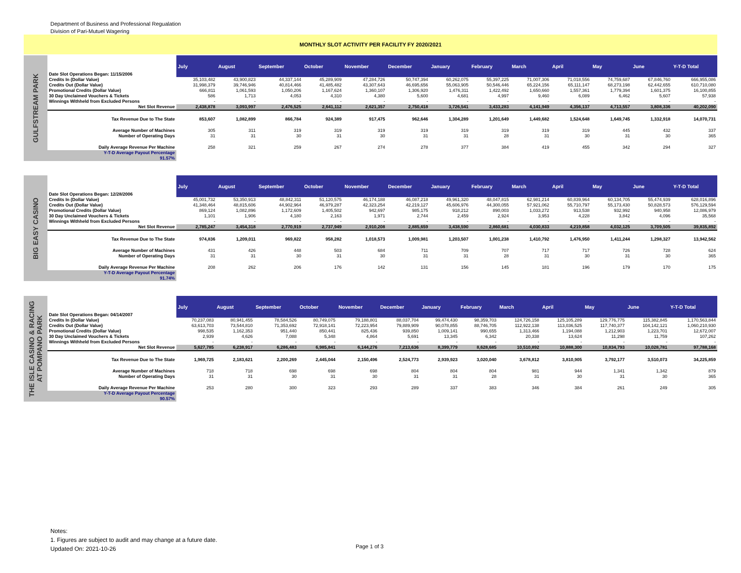Department of Business and Professional Regualation
Division of Pari-Mutuel Wagering
MONTHLY SLOT ACTIVITY PER FACILITY FY 2020/2021
GULFSTREAM PARK
| Date Slot Operations Began: 11/15/2006 | July | August | September | October | November | December | January | February | March | April | May | June | Y-T-D Total |
| --- | --- | --- | --- | --- | --- | --- | --- | --- | --- | --- | --- | --- | --- |
| Credits In (Dollar Value) | 35,103,482 | 43,900,823 | 44,337,144 | 45,289,909 | 47,284,726 | 50,747,394 | 60,262,075 | 55,397,225 | 71,007,306 | 71,018,556 | 74,759,687 | 67,846,760 | 666,955,086 |
| Credits Out (Dollar Value) | 31,998,379 | 39,746,946 | 40,814,466 | 41,485,482 | 43,307,643 | 46,695,656 | 55,063,905 | 50,546,446 | 65,224,156 | 65,111,147 | 68,273,198 | 62,442,655 | 610,710,080 |
| Promotional Credits (Dollar Value) | 666,811 | 1,061,593 | 1,050,206 | 1,167,624 | 1,360,107 | 1,306,920 | 1,476,311 | 1,422,492 | 1,650,660 | 1,557,361 | 1,779,394 | 1,601,375 | 16,100,855 |
| 30 Day Unclaimed Vouchers & Tickets | 586 | 1,713 | 4,053 | 4,310 | 4,380 | 5,600 | 4,681 | 4,997 | 9,460 | 6,089 | 6,462 | 5,607 | 57,938 |
| Winnings Withheld from Excluded Persons | - | - | - | - | - | - | - | - | - | - | - | - | - |
| Net Slot Revenue | 2,438,878 | 3,093,997 | 2,476,525 | 2,641,112 | 2,621,357 | 2,750,418 | 3,726,541 | 3,433,283 | 4,141,949 | 4,356,137 | 4,713,557 | 3,808,336 | 40,202,090 |
| Tax Revenue Due to The State | 853,607 | 1,082,899 | 866,784 | 924,389 | 917,475 | 962,646 | 1,304,289 | 1,201,649 | 1,449,682 | 1,524,648 | 1,649,745 | 1,332,918 | 14,070,731 |
| Average Number of Machines | 305 | 311 | 319 | 319 | 319 | 319 | 319 | 319 | 319 | 319 | 445 | 432 | 337 |
| Number of Operating Days | 31 | 31 | 30 | 31 | 30 | 31 | 31 | 28 | 31 | 30 | 31 | 30 | 365 |
| Daily Average Revenue Per Machine | 258 | 321 | 259 | 267 | 274 | 278 | 377 | 384 | 419 | 455 | 342 | 294 | 327 |
| Y-T-D Average Payout Percentage 91.57% | | | | | | | | | | | | | |
BIG EASY CASINO
| Date Slot Operations Began: 12/28/2006 | July | August | September | October | November | December | January | February | March | April | May | June | Y-T-D Total |
| --- | --- | --- | --- | --- | --- | --- | --- | --- | --- | --- | --- | --- | --- |
| Credits In (Dollar Value) | 45,001,732 | 53,350,913 | 48,842,311 | 51,120,575 | 46,174,188 | 46,087,218 | 49,961,320 | 48,047,815 | 62,981,214 | 60,839,964 | 60,134,705 | 55,474,939 | 628,016,896 |
| Credits Out (Dollar Value) | 41,348,464 | 48,815,606 | 44,902,964 | 46,979,287 | 42,323,254 | 42,219,127 | 45,606,976 | 44,300,055 | 57,921,062 | 55,710,797 | 55,173,430 | 50,828,573 | 576,129,594 |
| Promotional Credits (Dollar Value) | 869,124 | 1,082,896 | 1,172,609 | 1,405,502 | 942,697 | 985,175 | 918,212 | 890,003 | 1,033,272 | 913,538 | 932,992 | 940,958 | 12,086,979 |
| 30 Day Unclaimed Vouchers & Tickets | 1,101 | 1,906 | 4,180 | 2,163 | 1,971 | 2,744 | 2,459 | 2,924 | 3,953 | 4,228 | 3,842 | 4,096 | 35,568 |
| Winnings Withheld from Excluded Persons | - | - | - | - | - | - | - | - | - | - | - | - | - |
| Net Slot Revenue | 2,785,247 | 3,454,318 | 2,770,919 | 2,737,949 | 2,910,208 | 2,885,659 | 3,438,590 | 2,860,681 | 4,030,833 | 4,219,858 | 4,032,125 | 3,709,505 | 39,835,892 |
| Tax Revenue Due to The State | 974,836 | 1,209,011 | 969,822 | 958,282 | 1,018,573 | 1,009,981 | 1,203,507 | 1,001,238 | 1,410,792 | 1,476,950 | 1,411,244 | 1,298,327 | 13,942,562 |
| Average Number of Machines | 431 | 426 | 448 | 503 | 684 | 711 | 709 | 707 | 717 | 717 | 726 | 728 | 624 |
| Number of Operating Days | 31 | 31 | 30 | 31 | 30 | 31 | 31 | 28 | 31 | 30 | 31 | 30 | 365 |
| Daily Average Revenue Per Machine | 208 | 262 | 206 | 176 | 142 | 131 | 156 | 145 | 181 | 196 | 179 | 170 | 175 |
| Y-T-D Average Payout Percentage 91.74% | | | | | | | | | | | | | |
THE ISLE CASINO & RACING
AT POMPANO PARK
| Date Slot Operations Began: 04/14/2007 | July | August | September | October | November | December | January | February | March | April | May | June | Y-T-D Total |
| --- | --- | --- | --- | --- | --- | --- | --- | --- | --- | --- | --- | --- | --- |
| Credits In (Dollar Value) | 70,237,083 | 80,941,455 | 78,584,526 | 80,749,075 | 79,188,801 | 88,037,704 | 99,474,430 | 98,359,703 | 124,726,158 | 125,105,289 | 129,776,775 | 115,382,845 | 1,170,563,844 |
| Credits Out (Dollar Value) | 63,613,703 | 73,544,810 | 71,353,692 | 72,918,141 | 72,223,954 | 79,889,909 | 90,078,855 | 88,746,705 | 112,922,138 | 113,036,525 | 117,740,377 | 104,142,121 | 1,060,210,930 |
| Promotional Credits (Dollar Value) | 998,535 | 1,162,353 | 951,440 | 850,441 | 825,436 | 939,850 | 1,009,141 | 990,655 | 1,313,466 | 1,194,088 | 1,212,903 | 1,223,701 | 12,672,007 |
| 30 Day Unclaimed Vouchers & Tickets | 2,939 | 4,626 | 7,088 | 5,348 | 4,864 | 5,691 | 13,345 | 6,342 | 20,338 | 13,624 | 11,298 | 11,759 | 107,262 |
| Winnings Withheld from Excluded Persons | - | - | - | - | - | - | - | - | - | - | - | - | - |
| Net Slot Revenue | 5,627,785 | 6,238,917 | 6,286,483 | 6,985,841 | 6,144,276 | 7,213,636 | 8,399,779 | 8,628,685 | 10,510,892 | 10,888,300 | 10,834,793 | 10,028,781 | 97,788,168 |
| Tax Revenue Due to The State | 1,969,725 | 2,183,621 | 2,200,269 | 2,445,044 | 2,150,496 | 2,524,773 | 2,939,923 | 3,020,040 | 3,678,812 | 3,810,905 | 3,792,177 | 3,510,073 | 34,225,859 |
| Average Number of Machines | 718 | 718 | 698 | 698 | 698 | 804 | 804 | 804 | 981 | 944 | 1,341 | 1,342 | 879 |
| Number of Operating Days | 31 | 31 | 30 | 31 | 30 | 31 | 31 | 28 | 31 | 30 | 31 | 30 | 365 |
| Daily Average Revenue Per Machine | 253 | 280 | 300 | 323 | 293 | 289 | 337 | 383 | 346 | 384 | 261 | 249 | 305 |
| Y-T-D Average Payout Percentage 90.57% | | | | | | | | | | | | | |
Notes:
1. Figures are subject to audit and may change at a future date.
Updated On: 2021-10-26
Page 1 of 3